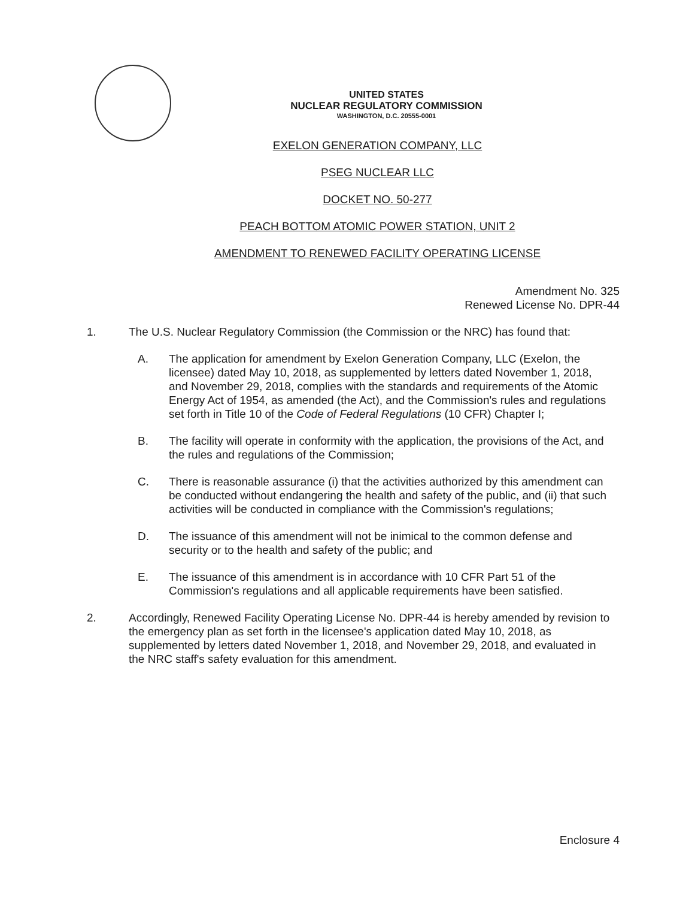UNITED STATES
NUCLEAR REGULATORY COMMISSION
WASHINGTON, D.C. 20555-0001
EXELON GENERATION COMPANY, LLC
PSEG NUCLEAR LLC
DOCKET NO. 50-277
PEACH BOTTOM ATOMIC POWER STATION, UNIT 2
AMENDMENT TO RENEWED FACILITY OPERATING LICENSE
Amendment No. 325
Renewed License No. DPR-44
1. The U.S. Nuclear Regulatory Commission (the Commission or the NRC) has found that:
A. The application for amendment by Exelon Generation Company, LLC (Exelon, the licensee) dated May 10, 2018, as supplemented by letters dated November 1, 2018, and November 29, 2018, complies with the standards and requirements of the Atomic Energy Act of 1954, as amended (the Act), and the Commission's rules and regulations set forth in Title 10 of the Code of Federal Regulations (10 CFR) Chapter I;
B. The facility will operate in conformity with the application, the provisions of the Act, and the rules and regulations of the Commission;
C. There is reasonable assurance (i) that the activities authorized by this amendment can be conducted without endangering the health and safety of the public, and (ii) that such activities will be conducted in compliance with the Commission's regulations;
D. The issuance of this amendment will not be inimical to the common defense and security or to the health and safety of the public; and
E. The issuance of this amendment is in accordance with 10 CFR Part 51 of the Commission's regulations and all applicable requirements have been satisfied.
2. Accordingly, Renewed Facility Operating License No. DPR-44 is hereby amended by revision to the emergency plan as set forth in the licensee's application dated May 10, 2018, as supplemented by letters dated November 1, 2018, and November 29, 2018, and evaluated in the NRC staff's safety evaluation for this amendment.
Enclosure 4